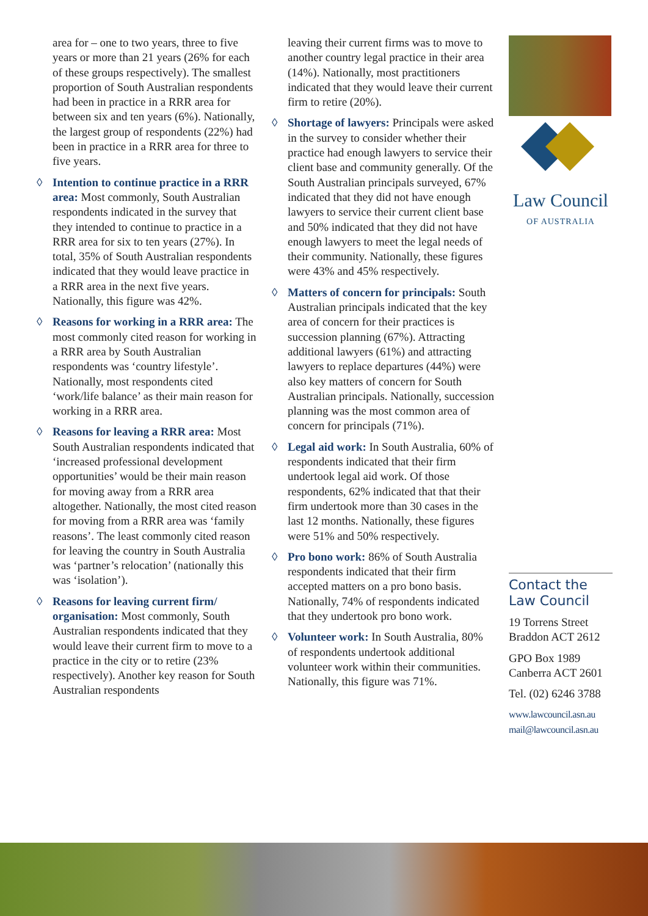area for – one to two years, three to five years or more than 21 years (26% for each of these groups respectively). The smallest proportion of South Australian respondents had been in practice in a RRR area for between six and ten years (6%). Nationally, the largest group of respondents (22%) had been in practice in a RRR area for three to five years.
◊ Intention to continue practice in a RRR area: Most commonly, South Australian respondents indicated in the survey that they intended to continue to practice in a RRR area for six to ten years (27%). In total, 35% of South Australian respondents indicated that they would leave practice in a RRR area in the next five years. Nationally, this figure was 42%.
◊ Reasons for working in a RRR area: The most commonly cited reason for working in a RRR area by South Australian respondents was ‘country lifestyle’. Nationally, most respondents cited ‘work/life balance’ as their main reason for working in a RRR area.
◊ Reasons for leaving a RRR area: Most South Australian respondents indicated that ‘increased professional development opportunities’ would be their main reason for moving away from a RRR area altogether. Nationally, the most cited reason for moving from a RRR area was ‘family reasons’. The least commonly cited reason for leaving the country in South Australia was ‘partner’s relocation’ (nationally this was ‘isolation’).
◊ Reasons for leaving current firm/ organisation: Most commonly, South Australian respondents indicated that they would leave their current firm to move to a practice in the city or to retire (23% respectively). Another key reason for South Australian respondents
leaving their current firms was to move to another country legal practice in their area (14%). Nationally, most practitioners indicated that they would leave their current firm to retire (20%).
◊ Shortage of lawyers: Principals were asked in the survey to consider whether their practice had enough lawyers to service their client base and community generally. Of the South Australian principals surveyed, 67% indicated that they did not have enough lawyers to service their current client base and 50% indicated that they did not have enough lawyers to meet the legal needs of their community. Nationally, these figures were 43% and 45% respectively.
◊ Matters of concern for principals: South Australian principals indicated that the key area of concern for their practices is succession planning (67%). Attracting additional lawyers (61%) and attracting lawyers to replace departures (44%) were also key matters of concern for South Australian principals. Nationally, succession planning was the most common area of concern for principals (71%).
◊ Legal aid work: In South Australia, 60% of respondents indicated that their firm undertook legal aid work. Of those respondents, 62% indicated that that their firm undertook more than 30 cases in the last 12 months. Nationally, these figures were 51% and 50% respectively.
◊ Pro bono work: 86% of South Australia respondents indicated that their firm accepted matters on a pro bono basis. Nationally, 74% of respondents indicated that they undertook pro bono work.
◊ Volunteer work: In South Australia, 80% of respondents undertook additional volunteer work within their communities. Nationally, this figure was 71%.
Law Council
OF AUSTRALIA
Contact the Law Council
19 Torrens Street
Braddon ACT 2612
GPO Box 1989
Canberra ACT 2601
Tel. (02) 6246 3788
www.lawcouncil.asn.au
mail@lawcouncil.asn.au